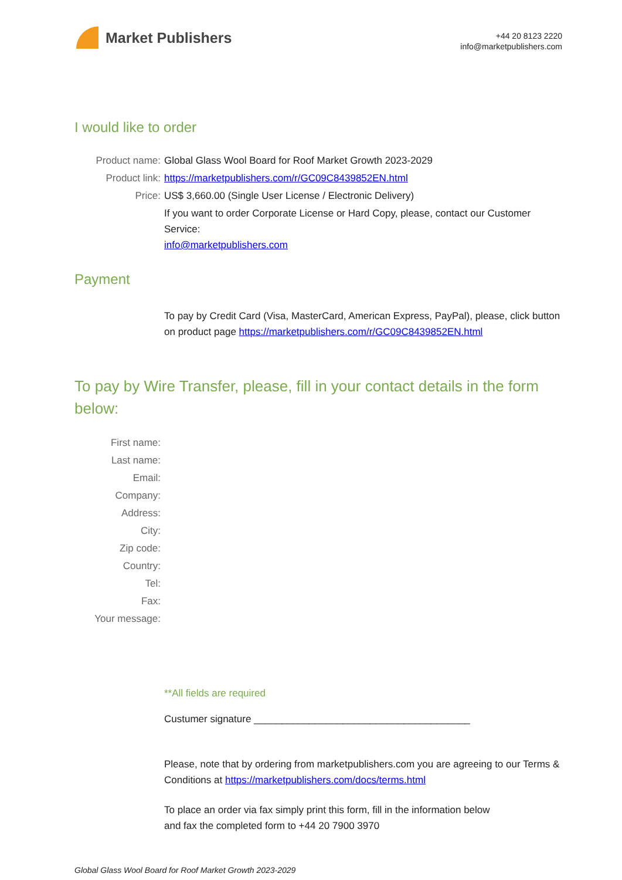Market Publishers
+44 20 8123 2220
info@marketpublishers.com
I would like to order
Product name: Global Glass Wool Board for Roof Market Growth 2023-2029
Product link: https://marketpublishers.com/r/GC09C8439852EN.html
Price: US$ 3,660.00 (Single User License / Electronic Delivery)
If you want to order Corporate License or Hard Copy, please, contact our Customer Service:
info@marketpublishers.com
Payment
To pay by Credit Card (Visa, MasterCard, American Express, PayPal), please, click button on product page https://marketpublishers.com/r/GC09C8439852EN.html
To pay by Wire Transfer, please, fill in your contact details in the form below:
First name:
Last name:
Email:
Company:
Address:
City:
Zip code:
Country:
Tel:
Fax:
Your message:
**All fields are required
Custumer signature _______________________________________
Please, note that by ordering from marketpublishers.com you are agreeing to our Terms & Conditions at https://marketpublishers.com/docs/terms.html
To place an order via fax simply print this form, fill in the information below
and fax the completed form to +44 20 7900 3970
Global Glass Wool Board for Roof Market Growth 2023-2029